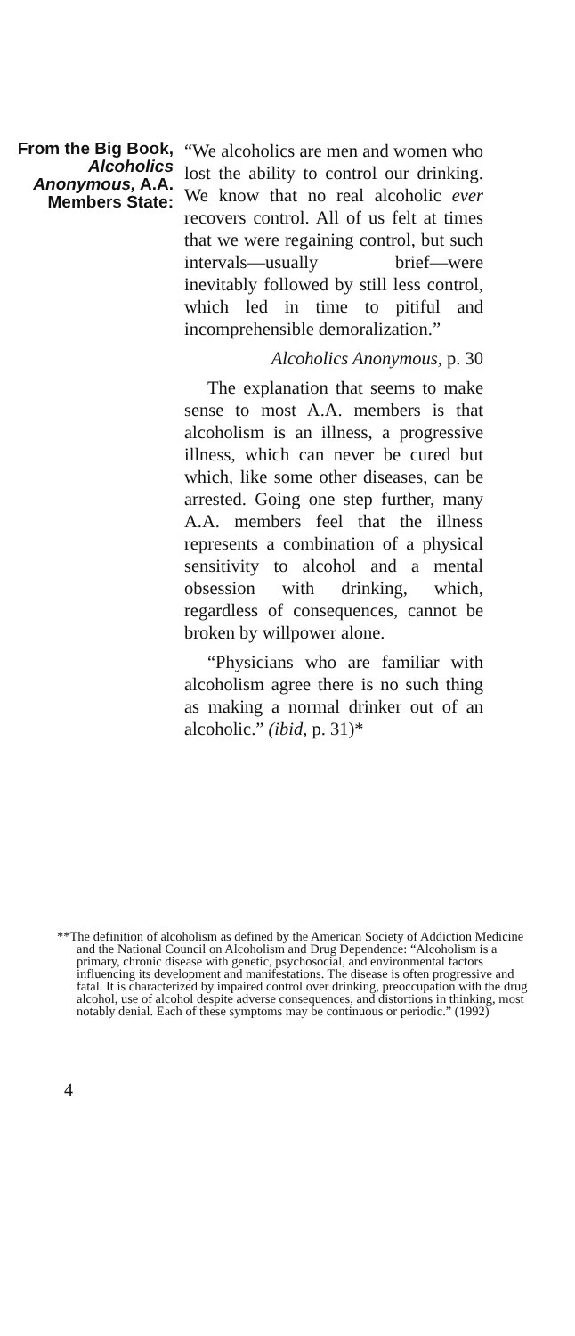From the Big Book, Alcoholics Anonymous, A.A. Members State:
“We alcoholics are men and women who lost the ability to control our drinking. We know that no real alcoholic ever recovers control. All of us felt at times that we were regaining control, but such intervals—usually brief—were inevitably followed by still less control, which led in time to pitiful and incomprehensible demoralization.”
Alcoholics Anonymous, p. 30
The explanation that seems to make sense to most A.A. members is that alcoholism is an illness, a progressive illness, which can never be cured but which, like some other diseases, can be arrested. Going one step further, many A.A. members feel that the illness represents a combination of a physical sensitivity to alcohol and a mental obsession with drinking, which, regardless of consequences, cannot be broken by willpower alone.
“Physicians who are familiar with alcoholism agree there is no such thing as making a normal drinker out of an alcoholic.” (ibid, p. 31)*
**The definition of alcoholism as defined by the American Society of Addiction Medicine and the National Council on Alcoholism and Drug Dependence: “Alcoholism is a primary, chronic disease with genetic, psychosocial, and environmental factors influencing its development and manifestations. The disease is often progressive and fatal. It is characterized by impaired control over drinking, preoccupation with the drug alcohol, use of alcohol despite adverse consequences, and distortions in thinking, most notably denial. Each of these symptoms may be continuous or periodic.” (1992)
4